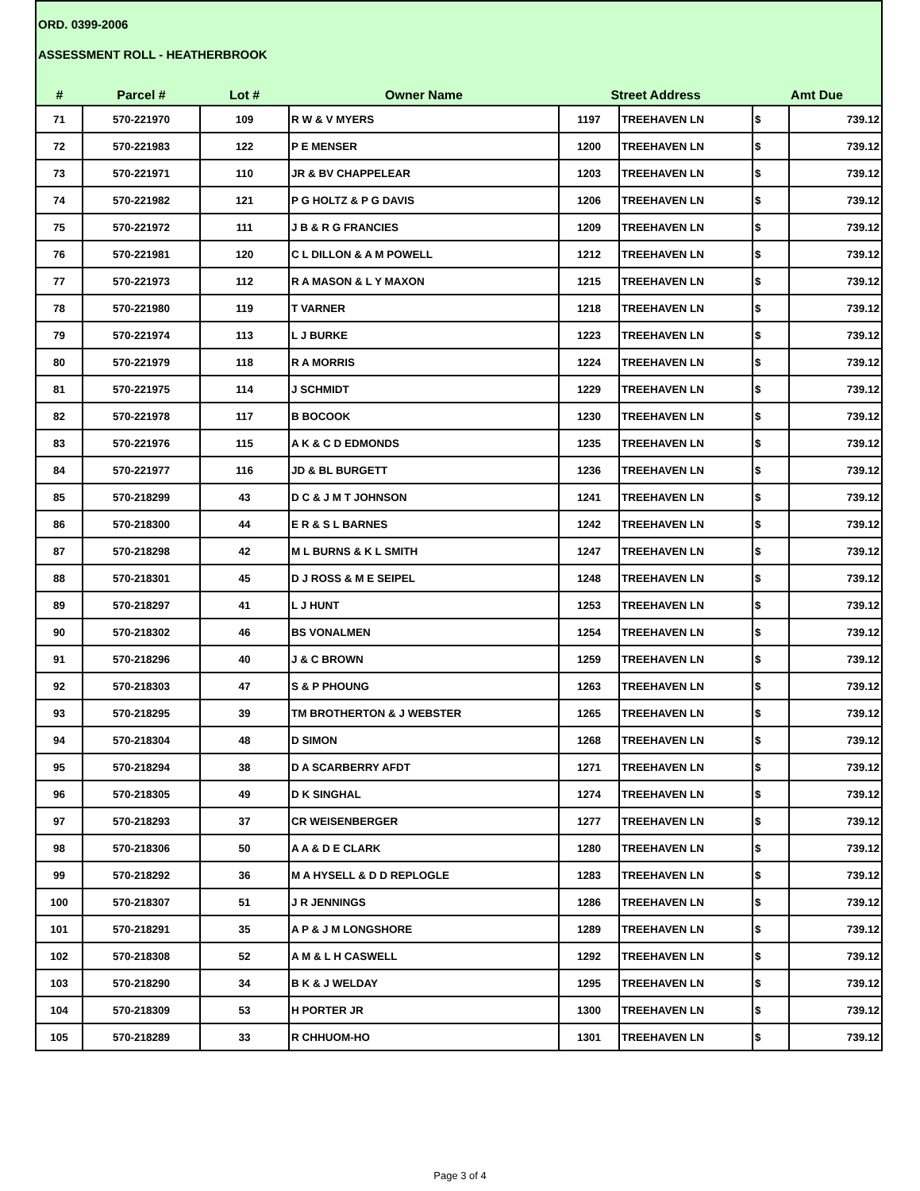ORD. 0399-2006
ASSESSMENT ROLL - HEATHERBROOK
| # | Parcel # | Lot # | Owner Name | Street Address | | Amt Due | |
| --- | --- | --- | --- | --- | --- | --- | --- |
| 71 | 570-221970 | 109 | R W & V MYERS | 1197 | TREEHAVEN LN | $ | 739.12 |
| 72 | 570-221983 | 122 | P E MENSER | 1200 | TREEHAVEN LN | $ | 739.12 |
| 73 | 570-221971 | 110 | JR & BV CHAPPELEAR | 1203 | TREEHAVEN LN | $ | 739.12 |
| 74 | 570-221982 | 121 | P G HOLTZ & P G DAVIS | 1206 | TREEHAVEN LN | $ | 739.12 |
| 75 | 570-221972 | 111 | J B & R G FRANCIES | 1209 | TREEHAVEN LN | $ | 739.12 |
| 76 | 570-221981 | 120 | C L DILLON & A M POWELL | 1212 | TREEHAVEN LN | $ | 739.12 |
| 77 | 570-221973 | 112 | R A MASON & L Y MAXON | 1215 | TREEHAVEN LN | $ | 739.12 |
| 78 | 570-221980 | 119 | T VARNER | 1218 | TREEHAVEN LN | $ | 739.12 |
| 79 | 570-221974 | 113 | L J BURKE | 1223 | TREEHAVEN LN | $ | 739.12 |
| 80 | 570-221979 | 118 | R A MORRIS | 1224 | TREEHAVEN LN | $ | 739.12 |
| 81 | 570-221975 | 114 | J SCHMIDT | 1229 | TREEHAVEN LN | $ | 739.12 |
| 82 | 570-221978 | 117 | B BOCOOK | 1230 | TREEHAVEN LN | $ | 739.12 |
| 83 | 570-221976 | 115 | A K & C D EDMONDS | 1235 | TREEHAVEN LN | $ | 739.12 |
| 84 | 570-221977 | 116 | JD & BL BURGETT | 1236 | TREEHAVEN LN | $ | 739.12 |
| 85 | 570-218299 | 43 | D C & J M T JOHNSON | 1241 | TREEHAVEN LN | $ | 739.12 |
| 86 | 570-218300 | 44 | E R & S L BARNES | 1242 | TREEHAVEN LN | $ | 739.12 |
| 87 | 570-218298 | 42 | M L BURNS & K L SMITH | 1247 | TREEHAVEN LN | $ | 739.12 |
| 88 | 570-218301 | 45 | D J ROSS & M E SEIPEL | 1248 | TREEHAVEN LN | $ | 739.12 |
| 89 | 570-218297 | 41 | L J HUNT | 1253 | TREEHAVEN LN | $ | 739.12 |
| 90 | 570-218302 | 46 | BS VONALMEN | 1254 | TREEHAVEN LN | $ | 739.12 |
| 91 | 570-218296 | 40 | J & C BROWN | 1259 | TREEHAVEN LN | $ | 739.12 |
| 92 | 570-218303 | 47 | S & P PHOUNG | 1263 | TREEHAVEN LN | $ | 739.12 |
| 93 | 570-218295 | 39 | TM BROTHERTON & J WEBSTER | 1265 | TREEHAVEN LN | $ | 739.12 |
| 94 | 570-218304 | 48 | D SIMON | 1268 | TREEHAVEN LN | $ | 739.12 |
| 95 | 570-218294 | 38 | D A SCARBERRY AFDT | 1271 | TREEHAVEN LN | $ | 739.12 |
| 96 | 570-218305 | 49 | D K SINGHAL | 1274 | TREEHAVEN LN | $ | 739.12 |
| 97 | 570-218293 | 37 | CR WEISENBERGER | 1277 | TREEHAVEN LN | $ | 739.12 |
| 98 | 570-218306 | 50 | A A & D E CLARK | 1280 | TREEHAVEN LN | $ | 739.12 |
| 99 | 570-218292 | 36 | M A HYSELL & D D REPLOGLE | 1283 | TREEHAVEN LN | $ | 739.12 |
| 100 | 570-218307 | 51 | J R JENNINGS | 1286 | TREEHAVEN LN | $ | 739.12 |
| 101 | 570-218291 | 35 | A P & J M LONGSHORE | 1289 | TREEHAVEN LN | $ | 739.12 |
| 102 | 570-218308 | 52 | A M & L H CASWELL | 1292 | TREEHAVEN LN | $ | 739.12 |
| 103 | 570-218290 | 34 | B K & J WELDAY | 1295 | TREEHAVEN LN | $ | 739.12 |
| 104 | 570-218309 | 53 | H PORTER JR | 1300 | TREEHAVEN LN | $ | 739.12 |
| 105 | 570-218289 | 33 | R CHHUOM-HO | 1301 | TREEHAVEN LN | $ | 739.12 |
Page 3 of 4